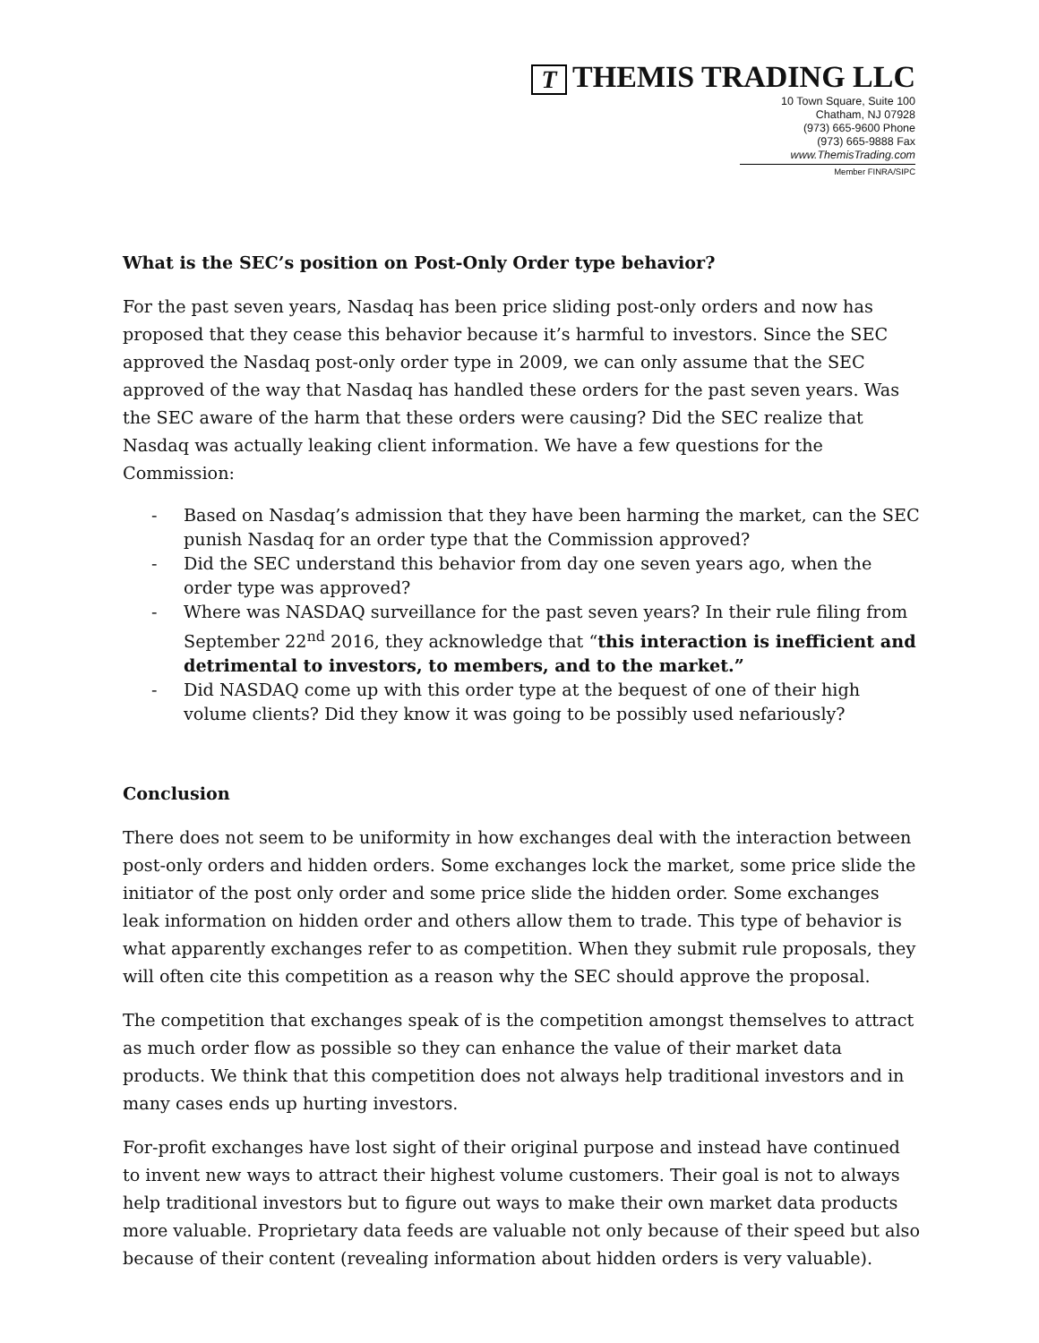T THEMIS TRADING LLC
10 Town Square, Suite 100
Chatham, NJ 07928
(973) 665-9600 Phone
(973) 665-9888 Fax
www.ThemisTrading.com
Member FINRA/SIPC
What is the SEC’s position on Post-Only Order type behavior?
For the past seven years, Nasdaq has been price sliding post-only orders and now has proposed that they cease this behavior because it’s harmful to investors. Since the SEC approved the Nasdaq post-only order type in 2009, we can only assume that the SEC approved of the way that Nasdaq has handled these orders for the past seven years. Was the SEC aware of the harm that these orders were causing? Did the SEC realize that Nasdaq was actually leaking client information. We have a few questions for the Commission:
- Based on Nasdaq’s admission that they have been harming the market, can the SEC punish Nasdaq for an order type that the Commission approved?
- Did the SEC understand this behavior from day one seven years ago, when the order type was approved?
- Where was NASDAQ surveillance for the past seven years? In their rule filing from September 22<sup>nd</sup> 2016, they acknowledge that “this interaction is inefficient and detrimental to investors, to members, and to the market.”
- Did NASDAQ come up with this order type at the bequest of one of their high volume clients? Did they know it was going to be possibly used nefariously?
Conclusion
There does not seem to be uniformity in how exchanges deal with the interaction between post-only orders and hidden orders. Some exchanges lock the market, some price slide the initiator of the post only order and some price slide the hidden order. Some exchanges leak information on hidden order and others allow them to trade. This type of behavior is what apparently exchanges refer to as competition. When they submit rule proposals, they will often cite this competition as a reason why the SEC should approve the proposal.
The competition that exchanges speak of is the competition amongst themselves to attract as much order flow as possible so they can enhance the value of their market data products. We think that this competition does not always help traditional investors and in many cases ends up hurting investors.
For-profit exchanges have lost sight of their original purpose and instead have continued to invent new ways to attract their highest volume customers. Their goal is not to always help traditional investors but to figure out ways to make their own market data products more valuable. Proprietary data feeds are valuable not only because of their speed but also because of their content (revealing information about hidden orders is very valuable).